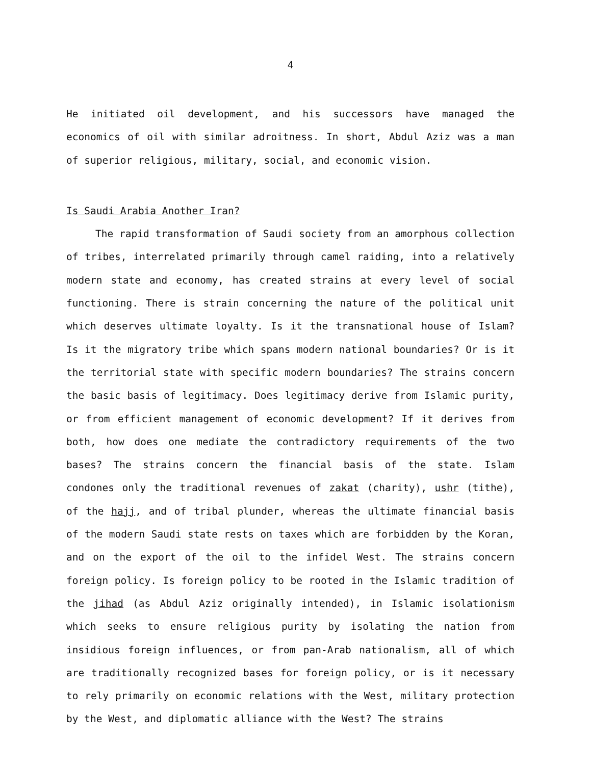4
He initiated oil development, and his successors have managed the economics of oil with similar adroitness. In short, Abdul Aziz was a man of superior religious, military, social, and economic vision.
Is Saudi Arabia Another Iran?
The rapid transformation of Saudi society from an amorphous collection of tribes, interrelated primarily through camel raiding, into a relatively modern state and economy, has created strains at every level of social functioning. There is strain concerning the nature of the political unit which deserves ultimate loyalty. Is it the transnational house of Islam? Is it the migratory tribe which spans modern national boundaries? Or is it the territorial state with specific modern boundaries? The strains concern the basic basis of legitimacy. Does legitimacy derive from Islamic purity, or from efficient management of economic development? If it derives from both, how does one mediate the contradictory requirements of the two bases? The strains concern the financial basis of the state. Islam condones only the traditional revenues of zakat (charity), ushr (tithe), of the hajj, and of tribal plunder, whereas the ultimate financial basis of the modern Saudi state rests on taxes which are forbidden by the Koran, and on the export of the oil to the infidel West. The strains concern foreign policy. Is foreign policy to be rooted in the Islamic tradition of the jihad (as Abdul Aziz originally intended), in Islamic isolationism which seeks to ensure religious purity by isolating the nation from insidious foreign influences, or from pan-Arab nationalism, all of which are traditionally recognized bases for foreign policy, or is it necessary to rely primarily on economic relations with the West, military protection by the West, and diplomatic alliance with the West? The strains